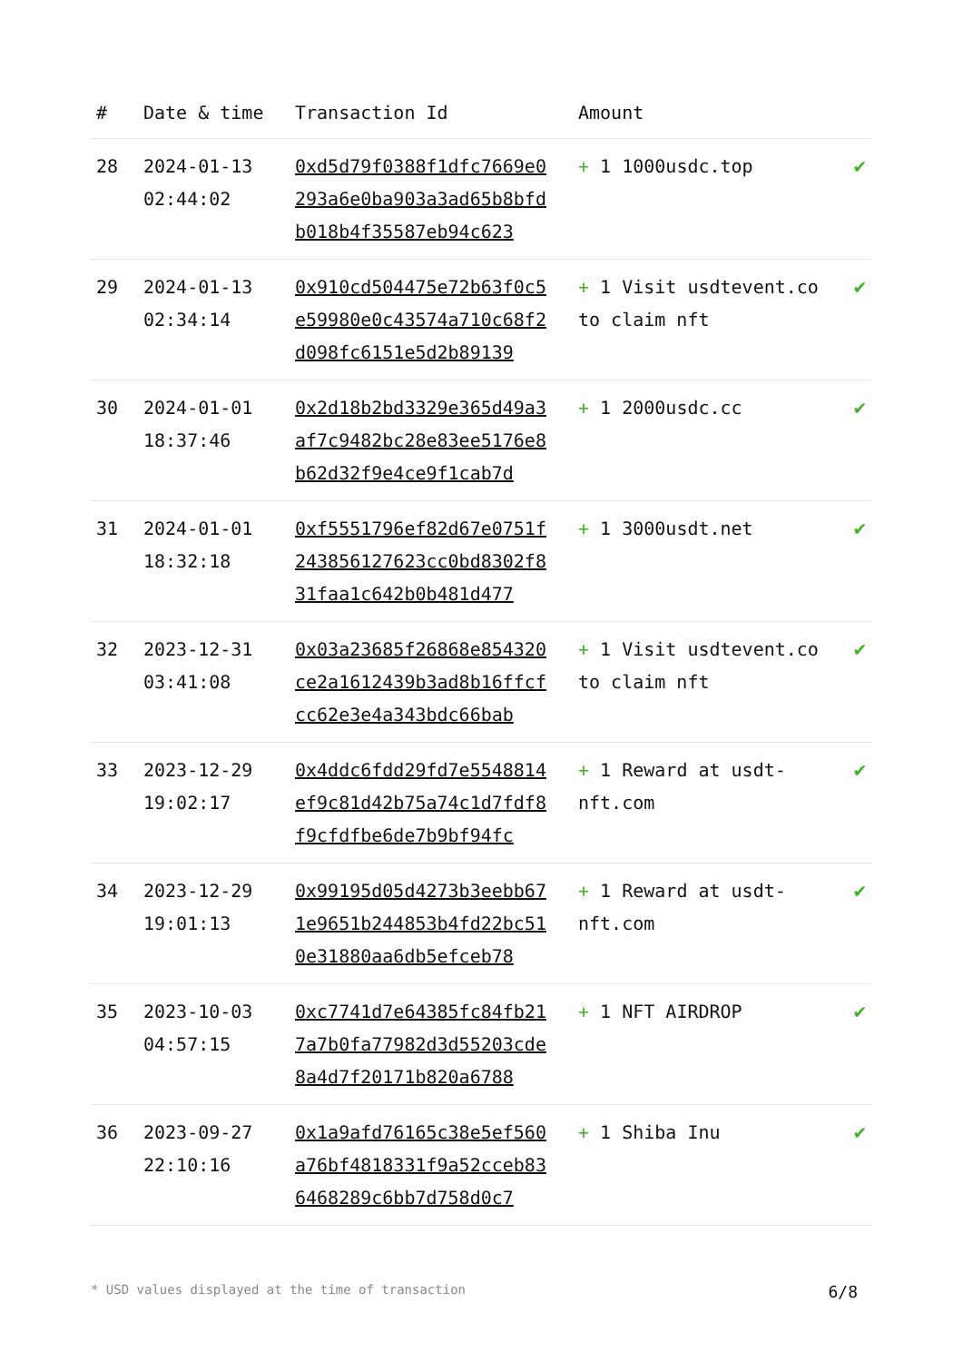| # | Date & time | Transaction Id | Amount | |
| --- | --- | --- | --- | --- |
| 28 | 2024-01-13 02:44:02 | 0xd5d79f0388f1dfc7669e0293a6e0ba903a3ad65b8bfdb018b4f35587eb94c623 | + 1 1000usdc.top | ✔ |
| 29 | 2024-01-13 02:34:14 | 0x910cd504475e72b63f0c5e59980e0c43574a710c68f2d098fc6151e5d2b89139 | + 1 Visit usdtevent.co to claim nft | ✔ |
| 30 | 2024-01-01 18:37:46 | 0x2d18b2bd3329e365d49a3af7c9482bc28e83ee5176e8b62d32f9e4ce9f1cab7d | + 1 2000usdc.cc | ✔ |
| 31 | 2024-01-01 18:32:18 | 0xf5551796ef82d67e0751f243856127623cc0bd8302f831faa1c642b0b481d477 | + 1 3000usdt.net | ✔ |
| 32 | 2023-12-31 03:41:08 | 0x03a23685f26868e854320ce2a1612439b3ad8b16ffcfcc62e3e4a343bdc66bab | + 1 Visit usdtevent.co to claim nft | ✔ |
| 33 | 2023-12-29 19:02:17 | 0x4ddc6fdd29fd7e5548814ef9c81d42b75a74c1d7fdf8f9cfdfbe6de7b9bf94fc | + 1 Reward at usdt-nft.com | ✔ |
| 34 | 2023-12-29 19:01:13 | 0x99195d05d4273b3eebb671e9651b244853b4fd22bc510e31880aa6db5efceb78 | + 1 Reward at usdt-nft.com | ✔ |
| 35 | 2023-10-03 04:57:15 | 0xc7741d7e64385fc84fb217a7b0fa77982d3d55203cde8a4d7f20171b820a6788 | + 1 NFT AIRDROP | ✔ |
| 36 | 2023-09-27 22:10:16 | 0x1a9afd76165c38e5ef560a76bf4818331f9a52cceb836468289c6bb7d758d0c7 | + 1 Shiba Inu | ✔ |
* USD values displayed at the time of transaction 6/8